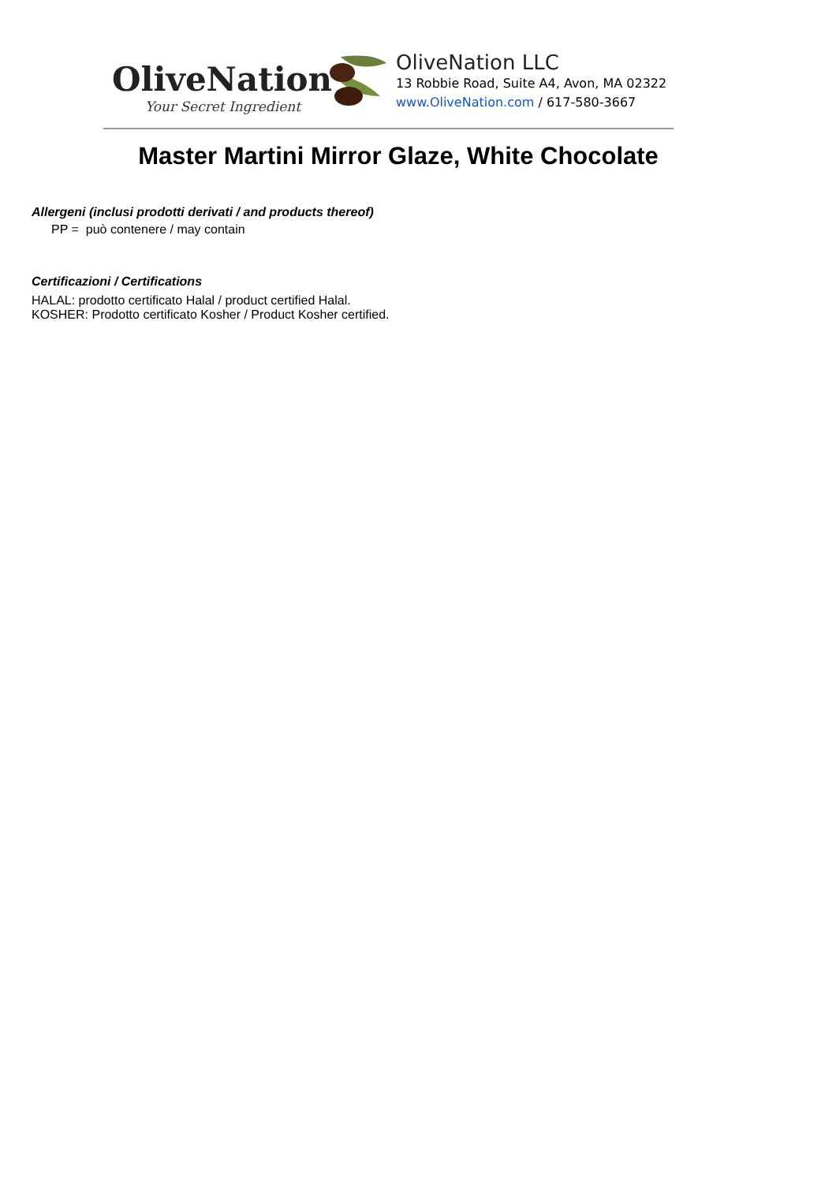OliveNation
Your Secret Ingredient
OliveNation LLC
13 Robbie Road, Suite A4, Avon, MA 02322
www.OliveNation.com / 617-580-3667
Master Martini Mirror Glaze, White Chocolate
Allergeni (inclusi prodotti derivati / and products thereof)
PP = può contenere / may contain
Certificazioni / Certifications
HALAL: prodotto certificato Halal / product certified Halal.
KOSHER: Prodotto certificato Kosher / Product Kosher certified.